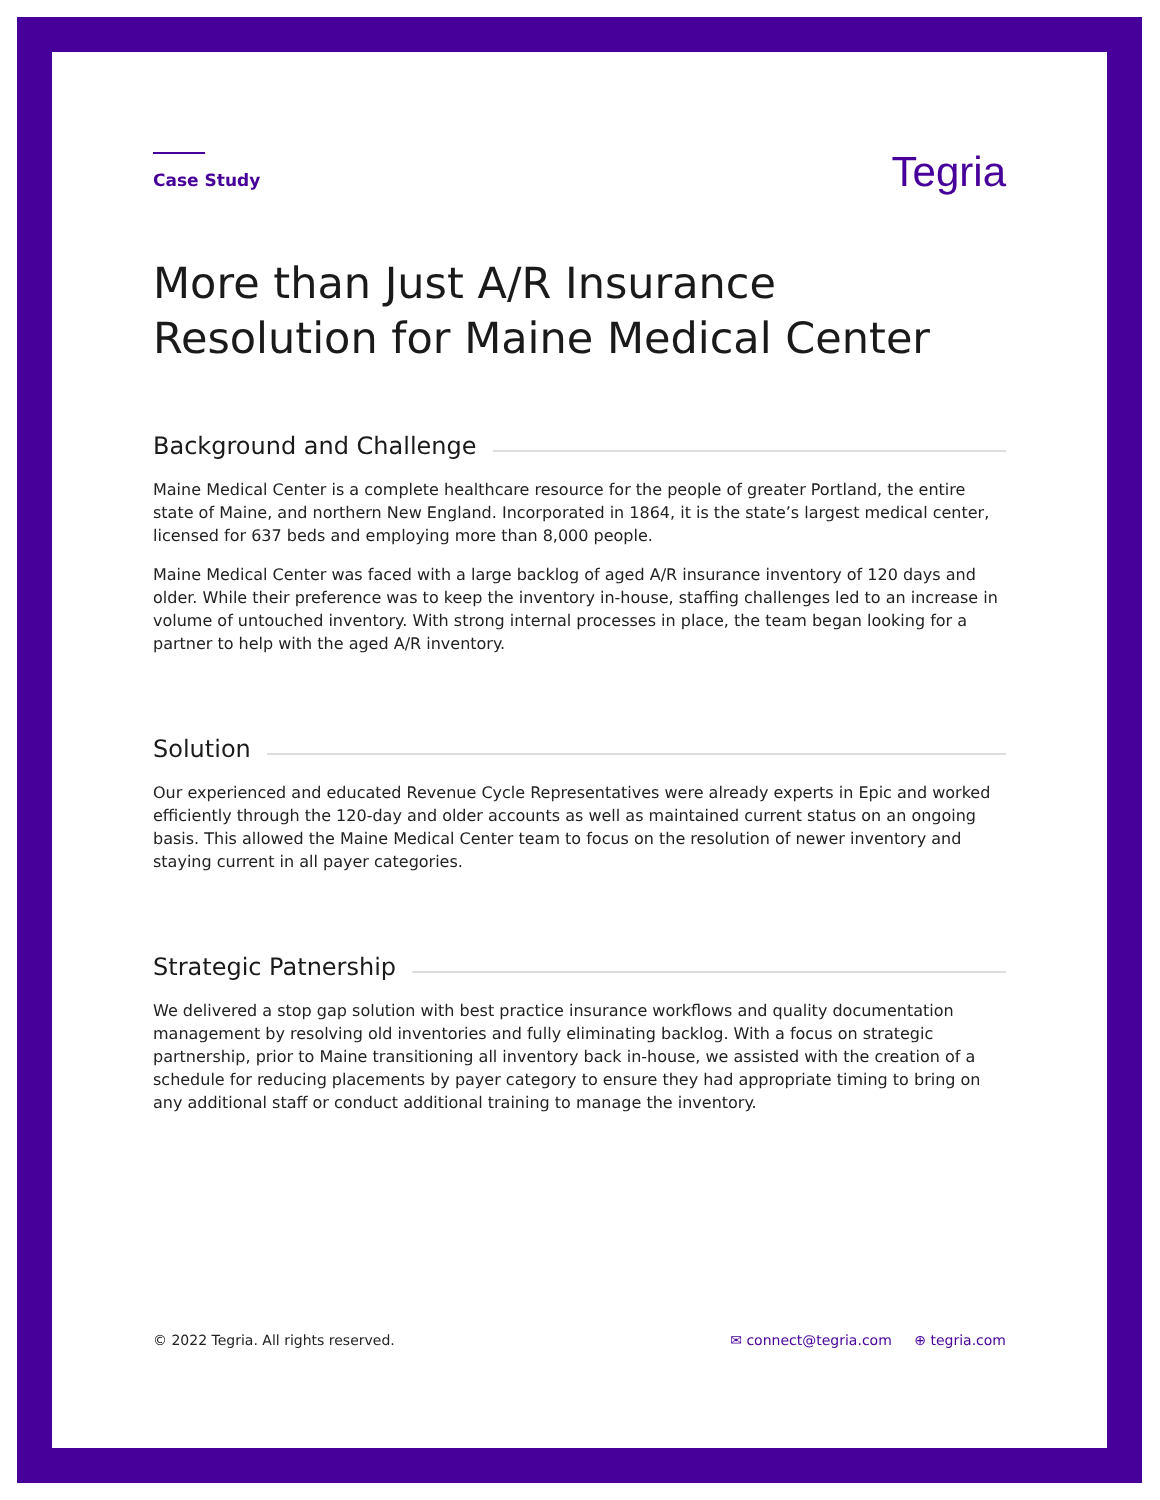Case Study
Tegria
More than Just A/R Insurance Resolution for Maine Medical Center
Background and Challenge
Maine Medical Center is a complete healthcare resource for the people of greater Portland, the entire state of Maine, and northern New England. Incorporated in 1864, it is the state’s largest medical center, licensed for 637 beds and employing more than 8,000 people.
Maine Medical Center was faced with a large backlog of aged A/R insurance inventory of 120 days and older. While their preference was to keep the inventory in-house, staffing challenges led to an increase in volume of untouched inventory. With strong internal processes in place, the team began looking for a partner to help with the aged A/R inventory.
Solution
Our experienced and educated Revenue Cycle Representatives were already experts in Epic and worked efficiently through the 120-day and older accounts as well as maintained current status on an ongoing basis. This allowed the Maine Medical Center team to focus on the resolution of newer inventory and staying current in all payer categories.
Strategic Patnership
We delivered a stop gap solution with best practice insurance workflows and quality documentation management by resolving old inventories and fully eliminating backlog. With a focus on strategic partnership, prior to Maine transitioning all inventory back in-house, we assisted with the creation of a schedule for reducing placements by payer category to ensure they had appropriate timing to bring on any additional staff or conduct additional training to manage the inventory.
© 2022 Tegria. All rights reserved. ✉ connect@tegria.com ⊕ tegria.com